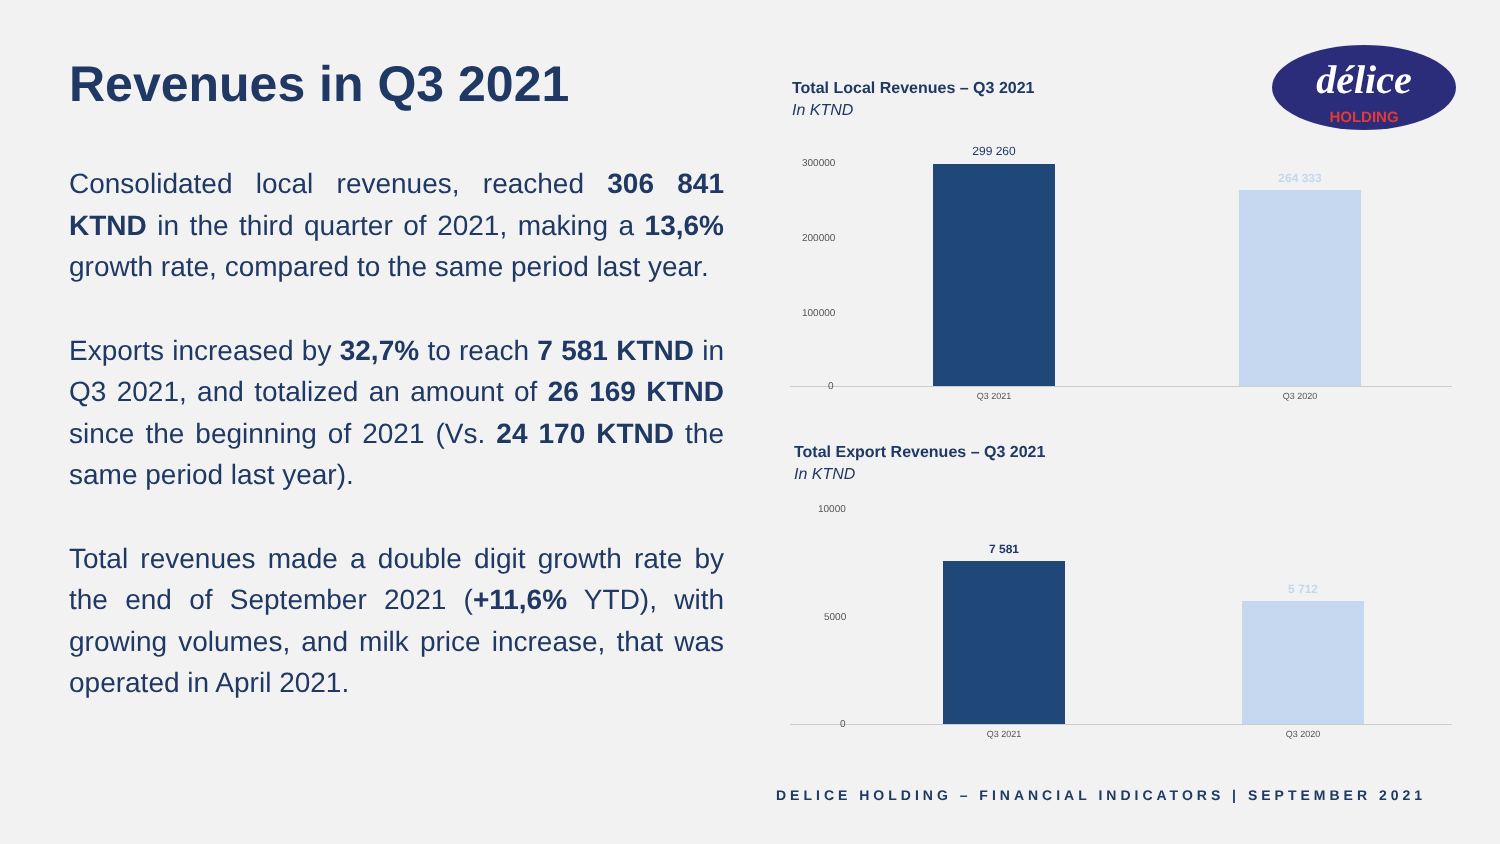Revenues in Q3 2021
Consolidated local revenues, reached 306 841 KTND in the third quarter of 2021, making a 13,6% growth rate, compared to the same period last year.
Exports increased by 32,7% to reach 7 581 KTND in Q3 2021, and totalized an amount of 26 169 KTND since the beginning of 2021 (Vs. 24 170 KTND the same period last year).
Total revenues made a double digit growth rate by the end of September 2021 (+11,6% YTD), with growing volumes, and milk price increase, that was operated in April 2021.
Total Local Revenues – Q3 2021
In KTND
délice
HOLDING
300000
200000
100000
0
299 260
264 333
Q3 2021 Q3 2020
Total Export Revenues – Q3 2021
In KTND
10000
5000
0
7 581
5 712
Q3 2021 Q3 2020
DELICE HOLDING – FINANCIAL INDICATORS | SEPTEMBER 2021